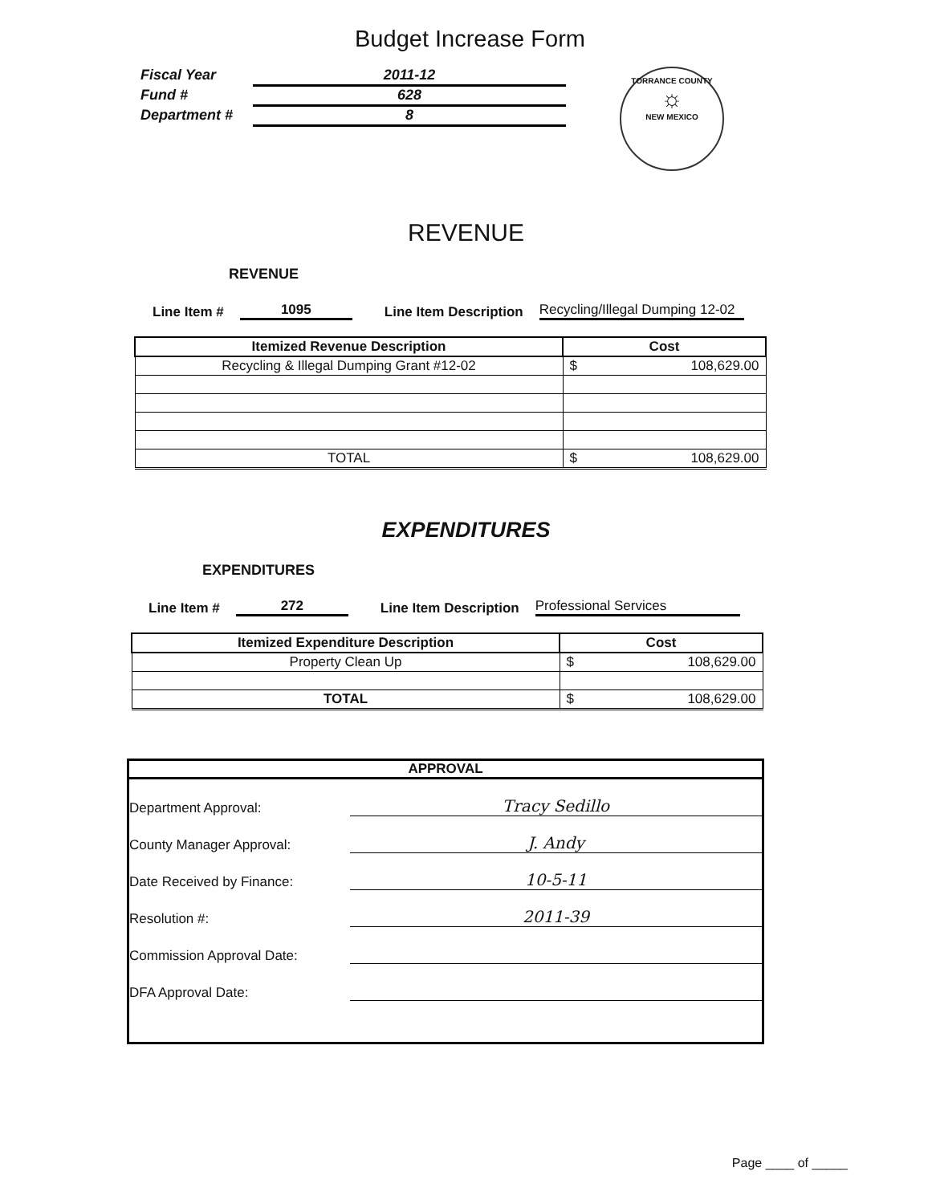Budget Increase Form
Fiscal Year 2011-12
Fund # 628
Department # 8
TORRANCE COUNTY
☼
NEW MEXICO
REVENUE
REVENUE
Line Item # 1095 Line Item Description Recycling/Illegal Dumping 12-02
| Itemized Revenue Description | Cost | |
| --- | --- | --- |
| Recycling & Illegal Dumping Grant #12-02 | $ | 108,629.00 |
| TOTAL | $ | 108,629.00 |
EXPENDITURES
EXPENDITURES
Line Item # 272 Line Item Description Professional Services
| Itemized Expenditure Description | Cost | |
| --- | --- | --- |
| Property Clean Up | $ | 108,629.00 |
| TOTAL | $ | 108,629.00 |
APPROVAL
Department Approval: Tracy Sedillo
County Manager Approval: J. Andy
Date Received by Finance: 10-5-11
Resolution #: 2011-39
Commission Approval Date:
DFA Approval Date:
Page ____ of _____